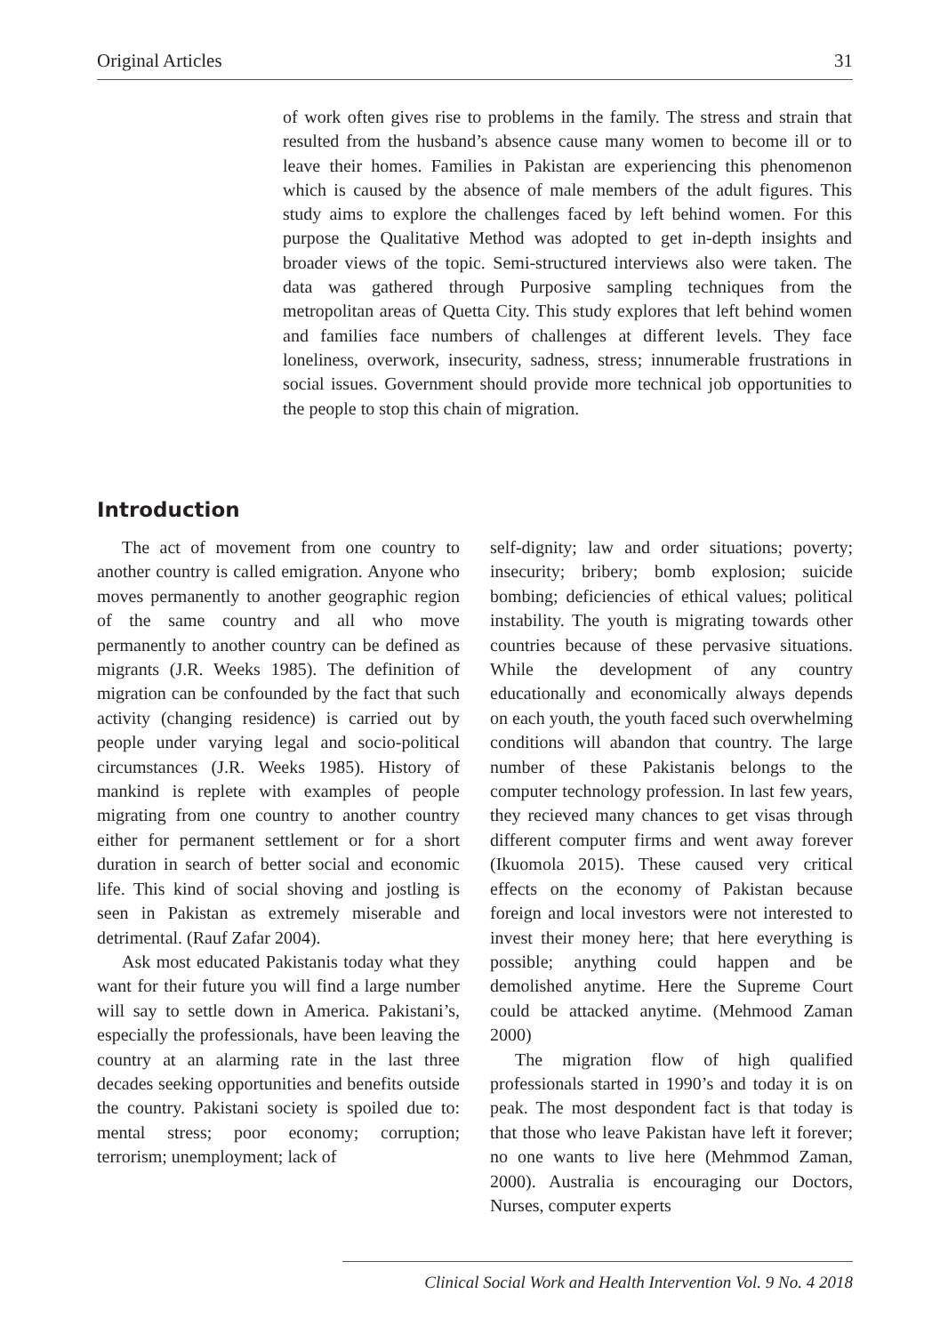Original Articles 31
of work often gives rise to problems in the family. The stress and strain that resulted from the husband’s absence cause many women to become ill or to leave their homes. Families in Pakistan are experiencing this phenomenon which is caused by the absence of male members of the adult figures. This study aims to explore the challenges faced by left behind women. For this purpose the Qualitative Method was adopted to get in-depth insights and broader views of the topic. Semi-structured interviews also were taken. The data was gathered through Purposive sampling techniques from the metropolitan areas of Quetta City. This study explores that left behind women and families face numbers of challenges at different levels. They face loneliness, overwork, insecurity, sadness, stress; innumerable frustrations in social issues. Government should provide more technical job opportunities to the people to stop this chain of migration.
Introduction
The act of movement from one country to another country is called emigration. Anyone who moves permanently to another geographic region of the same country and all who move permanently to another country can be defined as migrants (J.R. Weeks 1985). The definition of migration can be confounded by the fact that such activity (changing residence) is carried out by people under varying legal and socio-political circumstances (J.R. Weeks 1985). History of mankind is replete with examples of people migrating from one country to another country either for permanent settlement or for a short duration in search of better social and economic life. This kind of social shoving and jostling is seen in Pakistan as extremely miserable and detrimental. (Rauf Zafar 2004).
Ask most educated Pakistanis today what they want for their future you will find a large number will say to settle down in America. Pakistani’s, especially the professionals, have been leaving the country at an alarming rate in the last three decades seeking opportunities and benefits outside the country. Pakistani society is spoiled due to: mental stress; poor economy; corruption; terrorism; unemployment; lack of
self-dignity; law and order situations; poverty; insecurity; bribery; bomb explosion; suicide bombing; deficiencies of ethical values; political instability. The youth is migrating towards other countries because of these pervasive situations. While the development of any country educationally and economically always depends on each youth, the youth faced such overwhelming conditions will abandon that country. The large number of these Pakistanis belongs to the computer technology profession. In last few years, they recieved many chances to get visas through different computer firms and went away forever (Ikuomola 2015). These caused very critical effects on the economy of Pakistan because foreign and local investors were not interested to invest their money here; that here everything is possible; anything could happen and be demolished anytime. Here the Supreme Court could be attacked anytime. (Mehmood Zaman 2000)
The migration flow of high qualified professionals started in 1990’s and today it is on peak. The most despondent fact is that today is that those who leave Pakistan have left it forever; no one wants to live here (Mehmmod Zaman, 2000). Australia is encouraging our Doctors, Nurses, computer experts
Clinical Social Work and Health Intervention Vol. 9 No. 4 2018